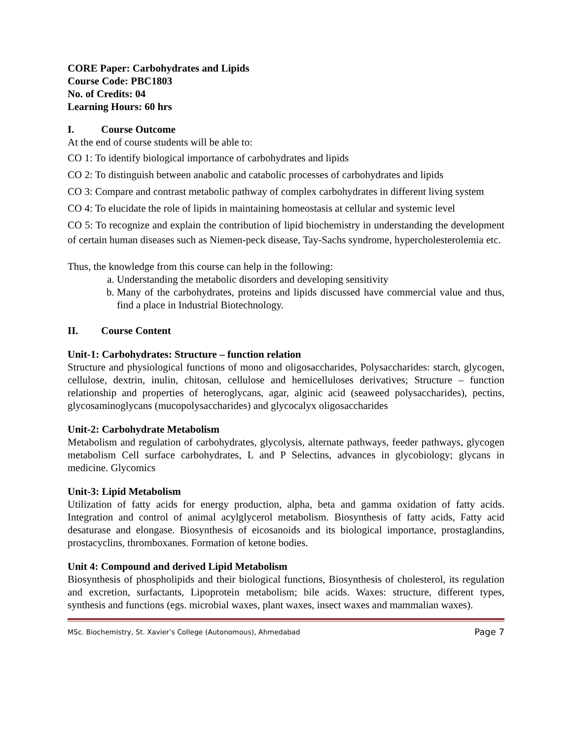CORE Paper: Carbohydrates and Lipids
Course Code: PBC1803
No. of Credits: 04
Learning Hours: 60 hrs
I. Course Outcome
At the end of course students will be able to:
CO 1: To identify biological importance of carbohydrates and lipids
CO 2: To distinguish between anabolic and catabolic processes of carbohydrates and lipids
CO 3: Compare and contrast metabolic pathway of complex carbohydrates in different living system
CO 4: To elucidate the role of lipids in maintaining homeostasis at cellular and systemic level
CO 5: To recognize and explain the contribution of lipid biochemistry in understanding the development of certain human diseases such as Niemen-peck disease, Tay-Sachs syndrome, hypercholesterolemia etc.
Thus, the knowledge from this course can help in the following:
a. Understanding the metabolic disorders and developing sensitivity
b. Many of the carbohydrates, proteins and lipids discussed have commercial value and thus, find a place in Industrial Biotechnology.
II. Course Content
Unit-1: Carbohydrates: Structure – function relation
Structure and physiological functions of mono and oligosaccharides, Polysaccharides: starch, glycogen, cellulose, dextrin, inulin, chitosan, cellulose and hemicelluloses derivatives; Structure – function relationship and properties of heteroglycans, agar, alginic acid (seaweed polysaccharides), pectins, glycosaminoglycans (mucopolysaccharides) and glycocalyx oligosaccharides
Unit-2: Carbohydrate Metabolism
Metabolism and regulation of carbohydrates, glycolysis, alternate pathways, feeder pathways, glycogen metabolism Cell surface carbohydrates, L and P Selectins, advances in glycobiology; glycans in medicine. Glycomics
Unit-3: Lipid Metabolism
Utilization of fatty acids for energy production, alpha, beta and gamma oxidation of fatty acids. Integration and control of animal acylglycerol metabolism. Biosynthesis of fatty acids, Fatty acid desaturase and elongase. Biosynthesis of eicosanoids and its biological importance, prostaglandins, prostacyclins, thromboxanes. Formation of ketone bodies.
Unit 4: Compound and derived Lipid Metabolism
Biosynthesis of phospholipids and their biological functions, Biosynthesis of cholesterol, its regulation and excretion, surfactants, Lipoprotein metabolism; bile acids. Waxes: structure, different types, synthesis and functions (egs. microbial waxes, plant waxes, insect waxes and mammalian waxes).
MSc. Biochemistry, St. Xavier’s College (Autonomous), Ahmedabad Page 7